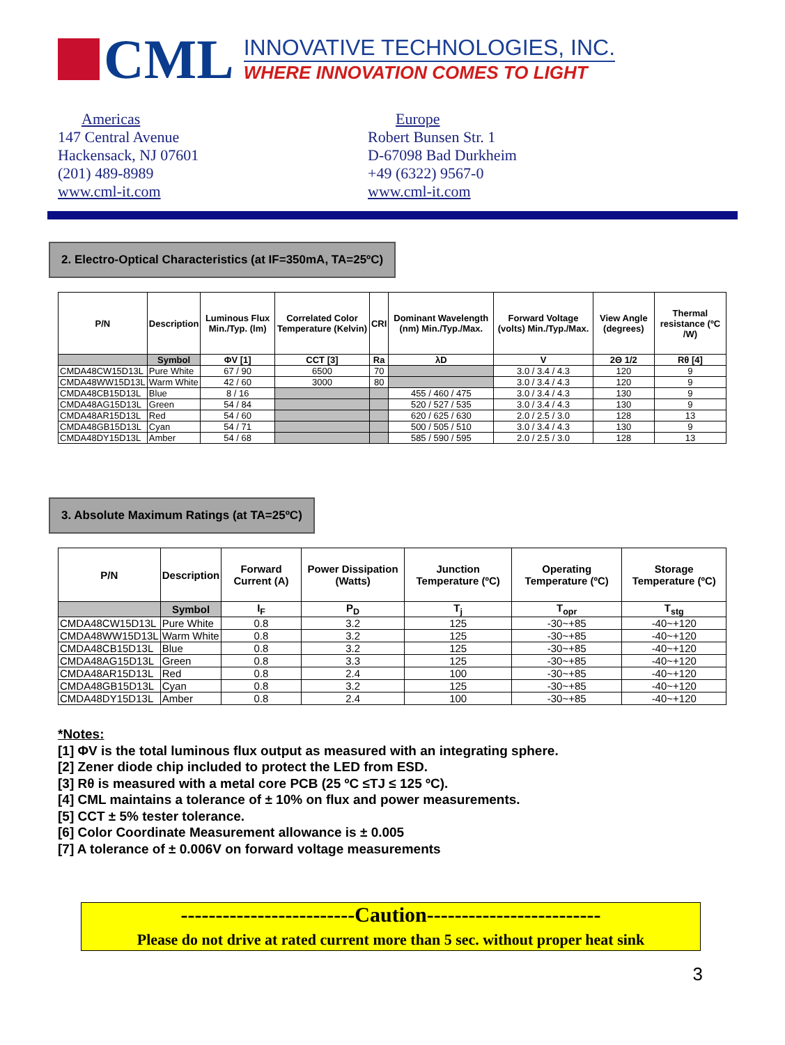CML
INNOVATIVE TECHNOLOGIES, INC.
WHERE INNOVATION COMES TO LIGHT
Americas
147 Central Avenue
Hackensack, NJ 07601
(201) 489-8989
www.cml-it.com
Europe
Robert Bunsen Str. 1
D-67098 Bad Durkheim
+49 (6322) 9567-0
www.cml-it.com
2. Electro-Optical Characteristics (at IF=350mA, TA=25ºC)
| P/N | Description | Luminous Flux Min./Typ. (lm) | Correlated Color Temperature (Kelvin) | CRI | Dominant Wavelength (nm) Min./Typ./Max. | Forward Voltage (volts) Min./Typ./Max. | View Angle (degrees) | Thermal resistance (ºC /W) |
| --- | --- | --- | --- | --- | --- | --- | --- | --- |
| | Symbol | ΦV [1] | CCT [3] | Ra | λD | V | 2Θ 1/2 | Rθ [4] |
| CMDA48CW15D13L | Pure White | 67 / 90 | 6500 | 70 | | 3.0 / 3.4 / 4.3 | 120 | 9 |
| CMDA48WW15D13L | Warm White | 42 / 60 | 3000 | 80 | | 3.0 / 3.4 / 4.3 | 120 | 9 |
| CMDA48CB15D13L | Blue | 8 / 16 | | | 455 / 460 / 475 | 3.0 / 3.4 / 4.3 | 130 | 9 |
| CMDA48AG15D13L | Green | 54 / 84 | | | 520 / 527 / 535 | 3.0 / 3.4 / 4.3 | 130 | 9 |
| CMDA48AR15D13L | Red | 54 / 60 | | | 620 / 625 / 630 | 2.0 / 2.5 / 3.0 | 128 | 13 |
| CMDA48GB15D13L | Cyan | 54 / 71 | | | 500 / 505 / 510 | 3.0 / 3.4 / 4.3 | 130 | 9 |
| CMDA48DY15D13L | Amber | 54 / 68 | | | 585 / 590 / 595 | 2.0 / 2.5 / 3.0 | 128 | 13 |
3. Absolute Maximum Ratings (at TA=25ºC)
| P/N | Description | Forward Current (A) | Power Dissipation (Watts) | Junction Temperature (ºC) | Operating Temperature (ºC) | Storage Temperature (ºC) |
| --- | --- | --- | --- | --- | --- | --- |
| | Symbol | I<sub>F</sub> | P<sub>D</sub> | T<sub>j</sub> | T<sub>opr</sub> | T<sub>stg</sub> |
| CMDA48CW15D13L | Pure White | 0.8 | 3.2 | 125 | -30~+85 | -40~+120 |
| CMDA48WW15D13L | Warm White | 0.8 | 3.2 | 125 | -30~+85 | -40~+120 |
| CMDA48CB15D13L | Blue | 0.8 | 3.2 | 125 | -30~+85 | -40~+120 |
| CMDA48AG15D13L | Green | 0.8 | 3.3 | 125 | -30~+85 | -40~+120 |
| CMDA48AR15D13L | Red | 0.8 | 2.4 | 100 | -30~+85 | -40~+120 |
| CMDA48GB15D13L | Cyan | 0.8 | 3.2 | 125 | -30~+85 | -40~+120 |
| CMDA48DY15D13L | Amber | 0.8 | 2.4 | 100 | -30~+85 | -40~+120 |
*Notes:
[1] ΦV is the total luminous flux output as measured with an integrating sphere.
[2] Zener diode chip included to protect the LED from ESD.
[3] Rθ is measured with a metal core PCB (25 ºC ≤TJ ≤ 125 ºC).
[4] CML maintains a tolerance of ± 10% on flux and power measurements.
[5] CCT ± 5% tester tolerance.
[6] Color Coordinate Measurement allowance is ± 0.005
[7] A tolerance of ± 0.006V on forward voltage measurements
-------------------------Caution-------------------------
Please do not drive at rated current more than 5 sec. without proper heat sink
3